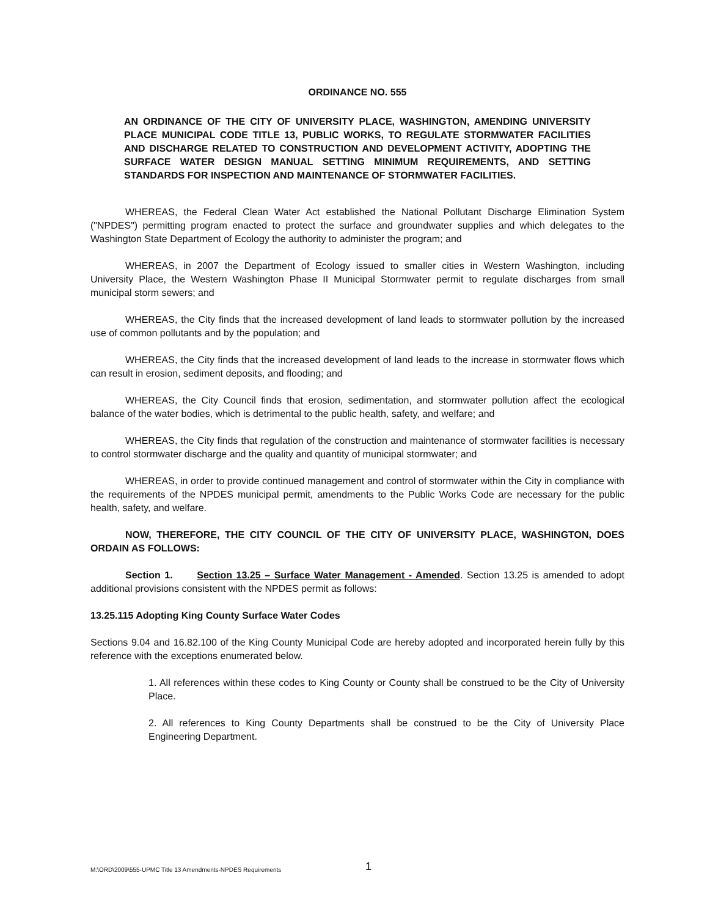ORDINANCE NO. 555
AN ORDINANCE OF THE CITY OF UNIVERSITY PLACE, WASHINGTON, AMENDING UNIVERSITY PLACE MUNICIPAL CODE TITLE 13, PUBLIC WORKS, TO REGULATE STORMWATER FACILITIES AND DISCHARGE RELATED TO CONSTRUCTION AND DEVELOPMENT ACTIVITY, ADOPTING THE SURFACE WATER DESIGN MANUAL SETTING MINIMUM REQUIREMENTS, AND SETTING STANDARDS FOR INSPECTION AND MAINTENANCE OF STORMWATER FACILITIES.
WHEREAS, the Federal Clean Water Act established the National Pollutant Discharge Elimination System ("NPDES") permitting program enacted to protect the surface and groundwater supplies and which delegates to the Washington State Department of Ecology the authority to administer the program; and
WHEREAS, in 2007 the Department of Ecology issued to smaller cities in Western Washington, including University Place, the Western Washington Phase II Municipal Stormwater permit to regulate discharges from small municipal storm sewers; and
WHEREAS, the City finds that the increased development of land leads to stormwater pollution by the increased use of common pollutants and by the population; and
WHEREAS, the City finds that the increased development of land leads to the increase in stormwater flows which can result in erosion, sediment deposits, and flooding; and
WHEREAS, the City Council finds that erosion, sedimentation, and stormwater pollution affect the ecological balance of the water bodies, which is detrimental to the public health, safety, and welfare; and
WHEREAS, the City finds that regulation of the construction and maintenance of stormwater facilities is necessary to control stormwater discharge and the quality and quantity of municipal stormwater; and
WHEREAS, in order to provide continued management and control of stormwater within the City in compliance with the requirements of the NPDES municipal permit, amendments to the Public Works Code are necessary for the public health, safety, and welfare.
NOW, THEREFORE, THE CITY COUNCIL OF THE CITY OF UNIVERSITY PLACE, WASHINGTON, DOES ORDAIN AS FOLLOWS:
Section 1. Section 13.25 – Surface Water Management - Amended. Section 13.25 is amended to adopt additional provisions consistent with the NPDES permit as follows:
13.25.115 Adopting King County Surface Water Codes
Sections 9.04 and 16.82.100 of the King County Municipal Code are hereby adopted and incorporated herein fully by this reference with the exceptions enumerated below.
1. All references within these codes to King County or County shall be construed to be the City of University Place.
2. All references to King County Departments shall be construed to be the City of University Place Engineering Department.
M:\ORD\2009\555-UPMC Title 13 Amendments-NPDES Requirements 1